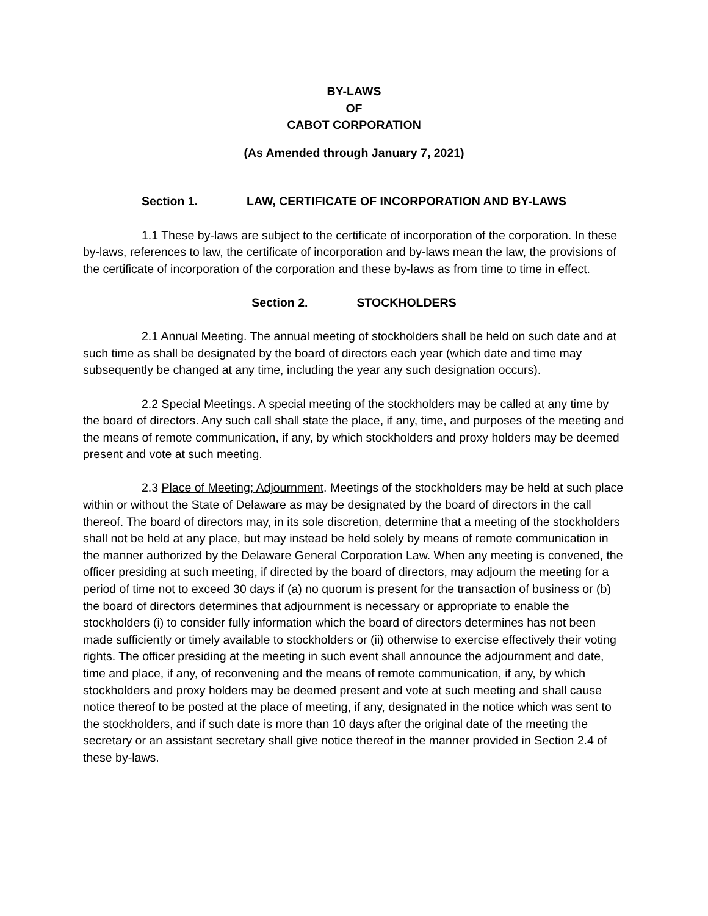BY-LAWS
OF
CABOT CORPORATION
(As Amended through January 7, 2021)
Section 1. LAW, CERTIFICATE OF INCORPORATION AND BY-LAWS
1.1 These by-laws are subject to the certificate of incorporation of the corporation. In these by-laws, references to law, the certificate of incorporation and by-laws mean the law, the provisions of the certificate of incorporation of the corporation and these by-laws as from time to time in effect.
Section 2. STOCKHOLDERS
2.1 Annual Meeting. The annual meeting of stockholders shall be held on such date and at such time as shall be designated by the board of directors each year (which date and time may subsequently be changed at any time, including the year any such designation occurs).
2.2 Special Meetings. A special meeting of the stockholders may be called at any time by the board of directors. Any such call shall state the place, if any, time, and purposes of the meeting and the means of remote communication, if any, by which stockholders and proxy holders may be deemed present and vote at such meeting.
2.3 Place of Meeting; Adjournment. Meetings of the stockholders may be held at such place within or without the State of Delaware as may be designated by the board of directors in the call thereof. The board of directors may, in its sole discretion, determine that a meeting of the stockholders shall not be held at any place, but may instead be held solely by means of remote communication in the manner authorized by the Delaware General Corporation Law. When any meeting is convened, the officer presiding at such meeting, if directed by the board of directors, may adjourn the meeting for a period of time not to exceed 30 days if (a) no quorum is present for the transaction of business or (b) the board of directors determines that adjournment is necessary or appropriate to enable the stockholders (i) to consider fully information which the board of directors determines has not been made sufficiently or timely available to stockholders or (ii) otherwise to exercise effectively their voting rights. The officer presiding at the meeting in such event shall announce the adjournment and date, time and place, if any, of reconvening and the means of remote communication, if any, by which stockholders and proxy holders may be deemed present and vote at such meeting and shall cause notice thereof to be posted at the place of meeting, if any, designated in the notice which was sent to the stockholders, and if such date is more than 10 days after the original date of the meeting the secretary or an assistant secretary shall give notice thereof in the manner provided in Section 2.4 of these by-laws.